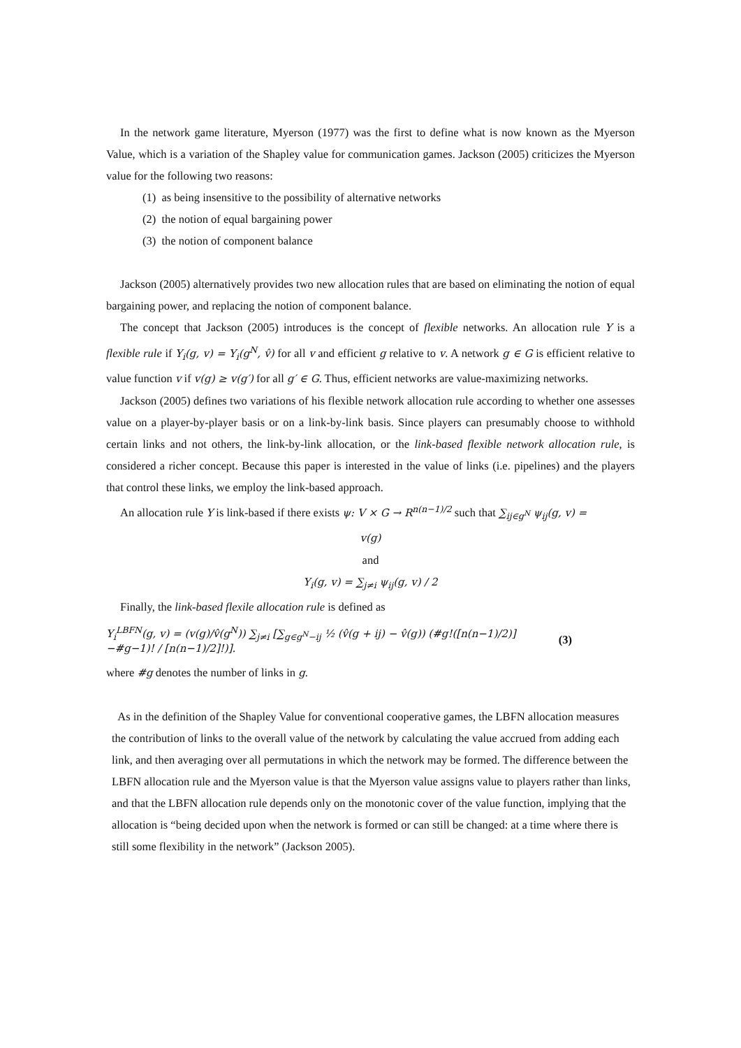In the network game literature, Myerson (1977) was the first to define what is now known as the Myerson Value, which is a variation of the Shapley value for communication games. Jackson (2005) criticizes the Myerson value for the following two reasons:
(1) as being insensitive to the possibility of alternative networks
(2) the notion of equal bargaining power
(3) the notion of component balance
Jackson (2005) alternatively provides two new allocation rules that are based on eliminating the notion of equal bargaining power, and replacing the notion of component balance.
The concept that Jackson (2005) introduces is the concept of flexible networks. An allocation rule Y is a flexible rule if Y<sub>i</sub>(g, v) = Y<sub>i</sub>(g<sup>N</sup>, v̂) for all v and efficient g relative to v. A network g ∈ G is efficient relative to value function v if v(g) ≥ v(g′) for all g′ ∈ G. Thus, efficient networks are value-maximizing networks.
Jackson (2005) defines two variations of his flexible network allocation rule according to whether one assesses value on a player-by-player basis or on a link-by-link basis. Since players can presumably choose to withhold certain links and not others, the link-by-link allocation, or the link-based flexible network allocation rule, is considered a richer concept. Because this paper is interested in the value of links (i.e. pipelines) and the players that control these links, we employ the link-based approach.
An allocation rule Y is link-based if there exists ψ: V × G → R<sup>n(n−1)/2</sup> such that ∑<sub>ij∈g<sup>N</sup></sub> ψ<sub>ij</sub>(g, v) =
v(g)
and
Y<sub>i</sub>(g, v) = ∑<sub>j≠i</sub> ψ<sub>ij</sub>(g, v) / 2
Finally, the link-based flexile allocation rule is defined as
Y<sub>i</sub><sup>LBFN</sup>(g, v) = (v(g)/v̂(g<sup>N</sup>)) ∑<sub>j≠i</sub> [∑<sub>g∈g<sup>N</sup>−ij</sub> ½ (v̂(g + ij) − v̂(g)) (#g!([n(n−1)/2)]−#g−1)! / [n(n−1)/2]!)]. (3)
where #g denotes the number of links in g.
As in the definition of the Shapley Value for conventional cooperative games, the LBFN allocation measures the contribution of links to the overall value of the network by calculating the value accrued from adding each link, and then averaging over all permutations in which the network may be formed. The difference between the LBFN allocation rule and the Myerson value is that the Myerson value assigns value to players rather than links, and that the LBFN allocation rule depends only on the monotonic cover of the value function, implying that the allocation is “being decided upon when the network is formed or can still be changed: at a time where there is still some flexibility in the network” (Jackson 2005).